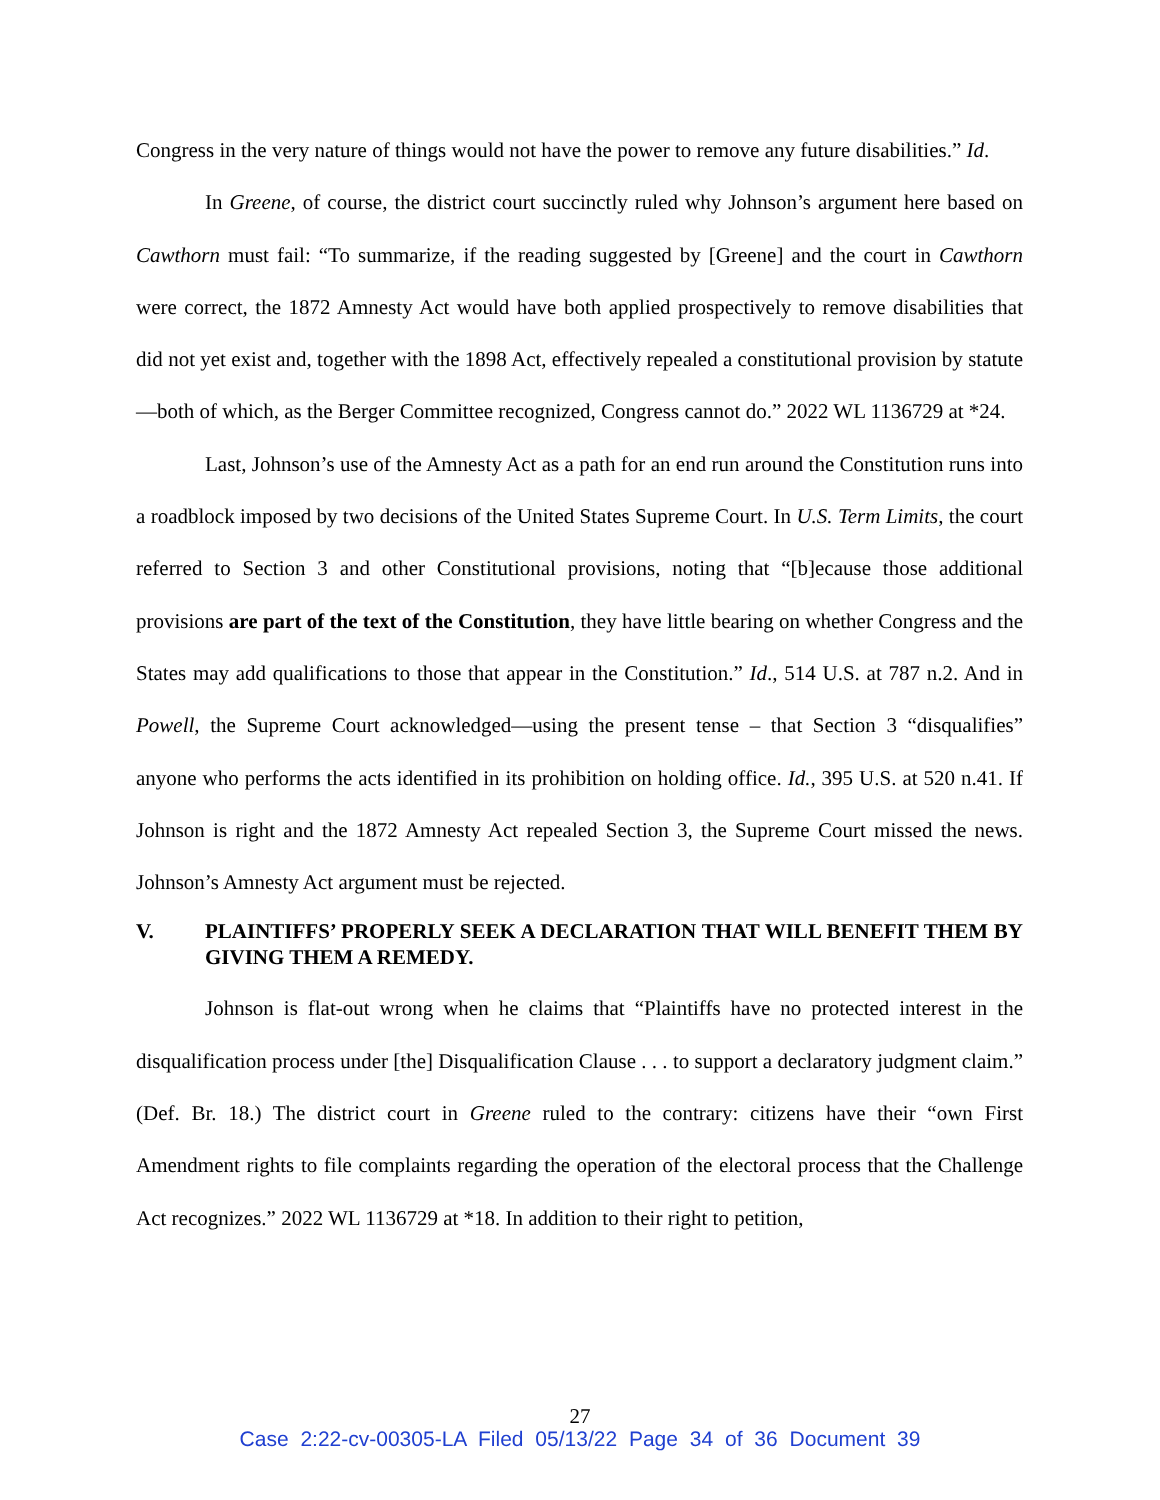Congress in the very nature of things would not have the power to remove any future disabilities.” Id.
In Greene, of course, the district court succinctly ruled why Johnson’s argument here based on Cawthorn must fail: “To summarize, if the reading suggested by [Greene] and the court in Cawthorn were correct, the 1872 Amnesty Act would have both applied prospectively to remove disabilities that did not yet exist and, together with the 1898 Act, effectively repealed a constitutional provision by statute—both of which, as the Berger Committee recognized, Congress cannot do.” 2022 WL 1136729 at *24.
Last, Johnson’s use of the Amnesty Act as a path for an end run around the Constitution runs into a roadblock imposed by two decisions of the United States Supreme Court. In U.S. Term Limits, the court referred to Section 3 and other Constitutional provisions, noting that “[b]ecause those additional provisions are part of the text of the Constitution, they have little bearing on whether Congress and the States may add qualifications to those that appear in the Constitution.” Id., 514 U.S. at 787 n.2. And in Powell, the Supreme Court acknowledged—using the present tense – that Section 3 “disqualifies” anyone who performs the acts identified in its prohibition on holding office. Id., 395 U.S. at 520 n.41. If Johnson is right and the 1872 Amnesty Act repealed Section 3, the Supreme Court missed the news. Johnson’s Amnesty Act argument must be rejected.
V. PLAINTIFFS’ PROPERLY SEEK A DECLARATION THAT WILL BENEFIT THEM BY GIVING THEM A REMEDY.
Johnson is flat-out wrong when he claims that “Plaintiffs have no protected interest in the disqualification process under [the] Disqualification Clause . . . to support a declaratory judgment claim.” (Def. Br. 18.) The district court in Greene ruled to the contrary: citizens have their “own First Amendment rights to file complaints regarding the operation of the electoral process that the Challenge Act recognizes.” 2022 WL 1136729 at *18. In addition to their right to petition,
27
Case 2:22-cv-00305-LA Filed 05/13/22 Page 34 of 36 Document 39